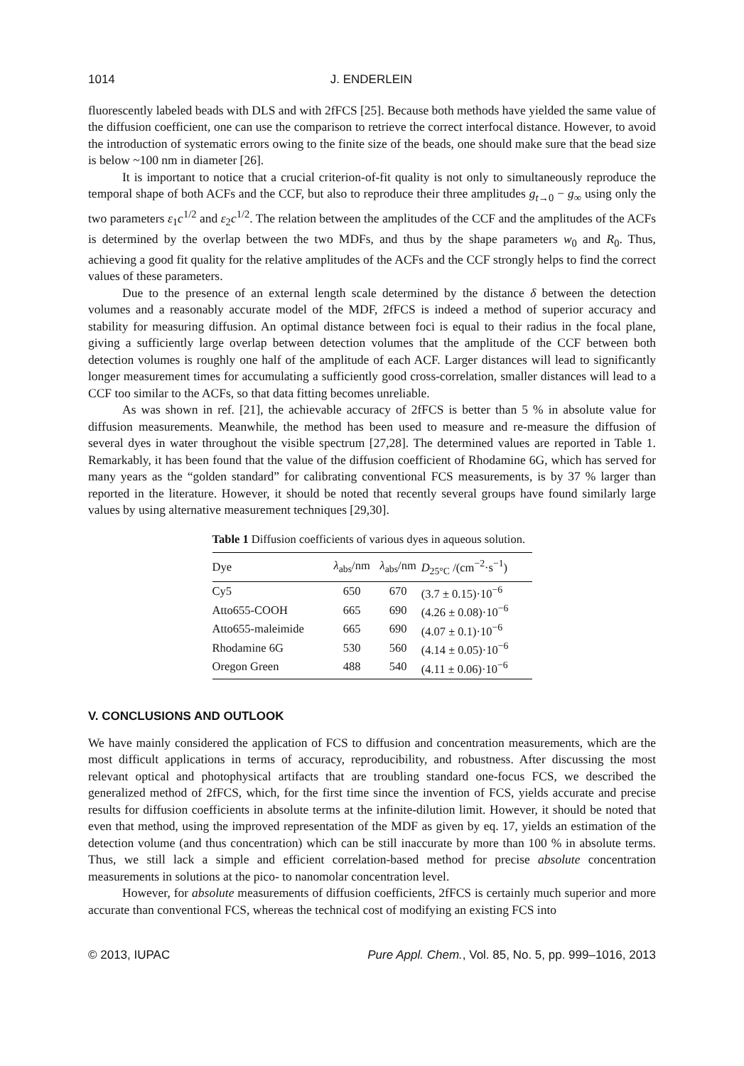1014 J. ENDERLEIN
fluorescently labeled beads with DLS and with 2fFCS [25]. Because both methods have yielded the same value of the diffusion coefficient, one can use the comparison to retrieve the correct interfocal distance. However, to avoid the introduction of systematic errors owing to the finite size of the beads, one should make sure that the bead size is below ~100 nm in diameter [26].
It is important to notice that a crucial criterion-of-fit quality is not only to simultaneously reproduce the temporal shape of both ACFs and the CCF, but also to reproduce their three amplitudes g<sub>t→0</sub> − g<sub>∞</sub> using only the two parameters ε<sub>1</sub>c<sup>1/2</sup> and ε<sub>2</sub>c<sup>1/2</sup>. The relation between the amplitudes of the CCF and the amplitudes of the ACFs is determined by the overlap between the two MDFs, and thus by the shape parameters w<sub>0</sub> and R<sub>0</sub>. Thus, achieving a good fit quality for the relative amplitudes of the ACFs and the CCF strongly helps to find the correct values of these parameters.
Due to the presence of an external length scale determined by the distance δ between the detection volumes and a reasonably accurate model of the MDF, 2fFCS is indeed a method of superior accuracy and stability for measuring diffusion. An optimal distance between foci is equal to their radius in the focal plane, giving a sufficiently large overlap between detection volumes that the amplitude of the CCF between both detection volumes is roughly one half of the amplitude of each ACF. Larger distances will lead to significantly longer measurement times for accumulating a sufficiently good cross-correlation, smaller distances will lead to a CCF too similar to the ACFs, so that data fitting becomes unreliable.
As was shown in ref. [21], the achievable accuracy of 2fFCS is better than 5 % in absolute value for diffusion measurements. Meanwhile, the method has been used to measure and re-measure the diffusion of several dyes in water throughout the visible spectrum [27,28]. The determined values are reported in Table 1. Remarkably, it has been found that the value of the diffusion coefficient of Rhodamine 6G, which has served for many years as the “golden standard” for calibrating conventional FCS measurements, is by 37 % larger than reported in the literature. However, it should be noted that recently several groups have found similarly large values by using alternative measurement techniques [29,30].
Table 1 Diffusion coefficients of various dyes in aqueous solution.
| Dye | λ<sub>abs</sub>/nm | λ<sub>abs</sub>/nm | D<sub>25°C</sub> /(cm<sup>−2</sup>·s<sup>−1</sup>) |
| --- | --- | --- | --- |
| Cy5 | 650 | 670 | (3.7 ± 0.15)·10<sup>−6</sup> |
| Atto655-COOH | 665 | 690 | (4.26 ± 0.08)·10<sup>−6</sup> |
| Atto655-maleimide | 665 | 690 | (4.07 ± 0.1)·10<sup>−6</sup> |
| Rhodamine 6G | 530 | 560 | (4.14 ± 0.05)·10<sup>−6</sup> |
| Oregon Green | 488 | 540 | (4.11 ± 0.06)·10<sup>−6</sup> |
V. CONCLUSIONS AND OUTLOOK
We have mainly considered the application of FCS to diffusion and concentration measurements, which are the most difficult applications in terms of accuracy, reproducibility, and robustness. After discussing the most relevant optical and photophysical artifacts that are troubling standard one-focus FCS, we described the generalized method of 2fFCS, which, for the first time since the invention of FCS, yields accurate and precise results for diffusion coefficients in absolute terms at the infinite-dilution limit. However, it should be noted that even that method, using the improved representation of the MDF as given by eq. 17, yields an estimation of the detection volume (and thus concentration) which can be still inaccurate by more than 100 % in absolute terms. Thus, we still lack a simple and efficient correlation-based method for precise absolute concentration measurements in solutions at the pico- to nanomolar concentration level.
However, for absolute measurements of diffusion coefficients, 2fFCS is certainly much superior and more accurate than conventional FCS, whereas the technical cost of modifying an existing FCS into
© 2013, IUPAC Pure Appl. Chem., Vol. 85, No. 5, pp. 999–1016, 2013